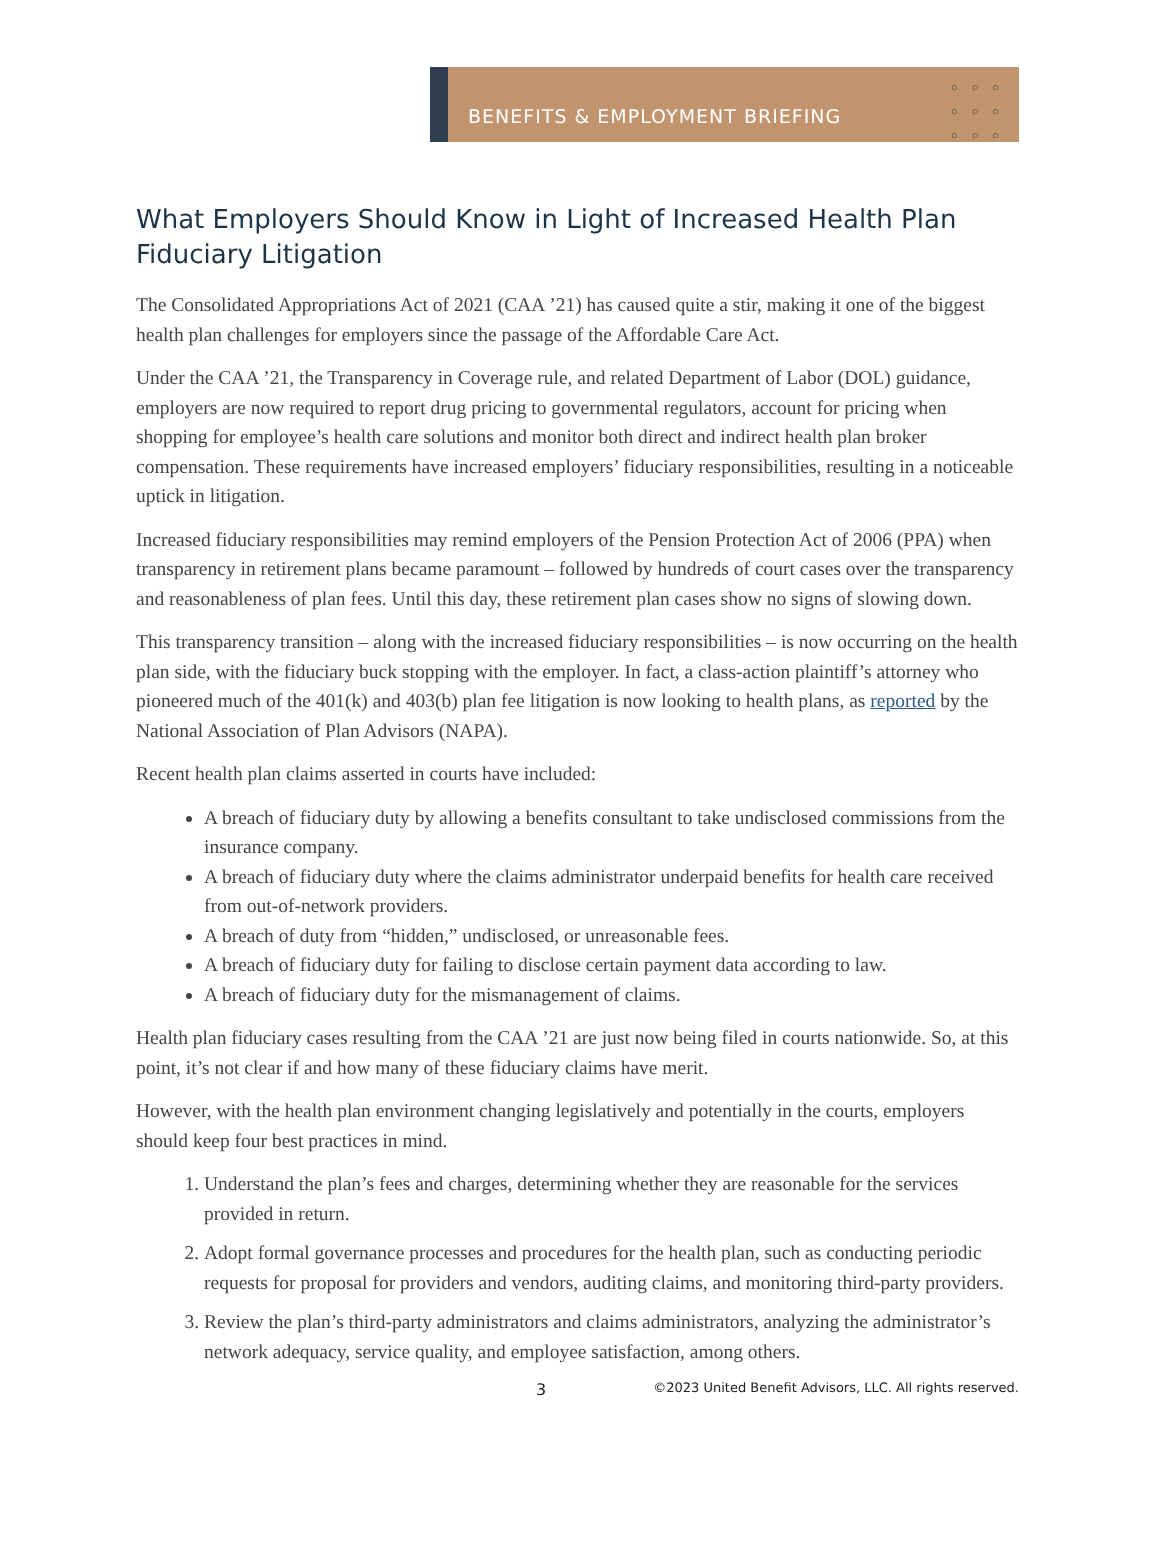BENEFITS & EMPLOYMENT BRIEFING
○○○ ○○○ ○○○
What Employers Should Know in Light of Increased Health Plan Fiduciary Litigation
The Consolidated Appropriations Act of 2021 (CAA ’21) has caused quite a stir, making it one of the biggest health plan challenges for employers since the passage of the Affordable Care Act.
Under the CAA ’21, the Transparency in Coverage rule, and related Department of Labor (DOL) guidance, employers are now required to report drug pricing to governmental regulators, account for pricing when shopping for employee’s health care solutions and monitor both direct and indirect health plan broker compensation. These requirements have increased employers’ fiduciary responsibilities, resulting in a noticeable uptick in litigation.
Increased fiduciary responsibilities may remind employers of the Pension Protection Act of 2006 (PPA) when transparency in retirement plans became paramount – followed by hundreds of court cases over the transparency and reasonableness of plan fees. Until this day, these retirement plan cases show no signs of slowing down.
This transparency transition – along with the increased fiduciary responsibilities – is now occurring on the health plan side, with the fiduciary buck stopping with the employer. In fact, a class-action plaintiff’s attorney who pioneered much of the 401(k) and 403(b) plan fee litigation is now looking to health plans, as reported by the National Association of Plan Advisors (NAPA).
Recent health plan claims asserted in courts have included:
A breach of fiduciary duty by allowing a benefits consultant to take undisclosed commissions from the insurance company.
A breach of fiduciary duty where the claims administrator underpaid benefits for health care received from out-of-network providers.
A breach of duty from “hidden,” undisclosed, or unreasonable fees.
A breach of fiduciary duty for failing to disclose certain payment data according to law.
A breach of fiduciary duty for the mismanagement of claims.
Health plan fiduciary cases resulting from the CAA ’21 are just now being filed in courts nationwide. So, at this point, it’s not clear if and how many of these fiduciary claims have merit.
However, with the health plan environment changing legislatively and potentially in the courts, employers should keep four best practices in mind.
1. Understand the plan’s fees and charges, determining whether they are reasonable for the services provided in return.
2. Adopt formal governance processes and procedures for the health plan, such as conducting periodic requests for proposal for providers and vendors, auditing claims, and monitoring third-party providers.
3. Review the plan’s third-party administrators and claims administrators, analyzing the administrator’s network adequacy, service quality, and employee satisfaction, among others.
3 ©2023 United Benefit Advisors, LLC. All rights reserved.